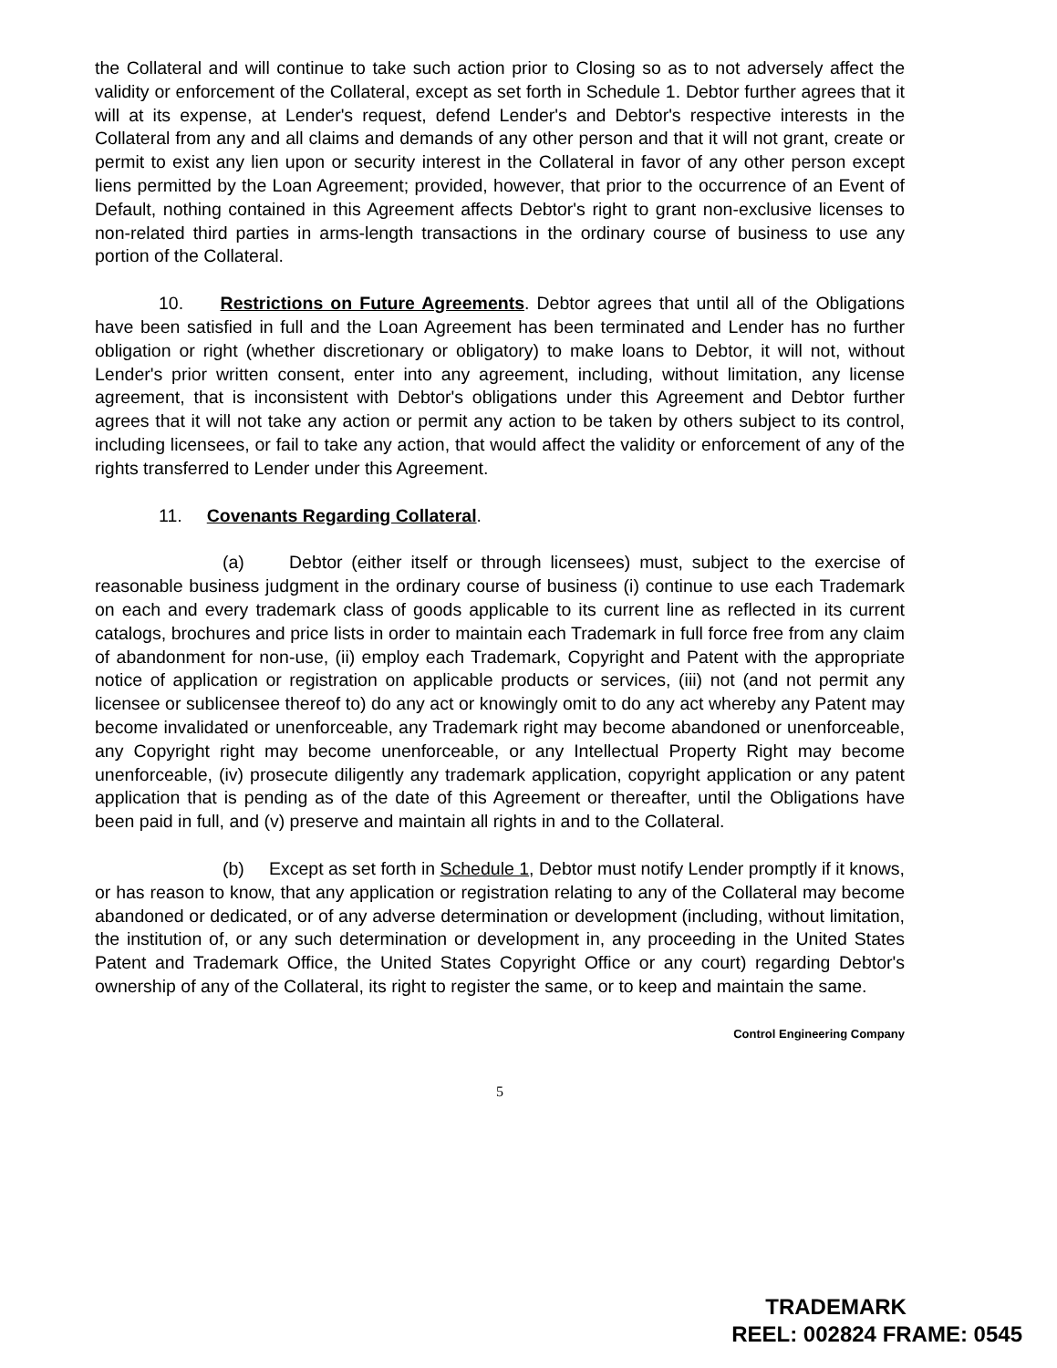the Collateral and will continue to take such action prior to Closing so as to not adversely affect the validity or enforcement of the Collateral, except as set forth in Schedule 1. Debtor further agrees that it will at its expense, at Lender's request, defend Lender's and Debtor's respective interests in the Collateral from any and all claims and demands of any other person and that it will not grant, create or permit to exist any lien upon or security interest in the Collateral in favor of any other person except liens permitted by the Loan Agreement; provided, however, that prior to the occurrence of an Event of Default, nothing contained in this Agreement affects Debtor's right to grant non-exclusive licenses to non-related third parties in arms-length transactions in the ordinary course of business to use any portion of the Collateral.
10. Restrictions on Future Agreements. Debtor agrees that until all of the Obligations have been satisfied in full and the Loan Agreement has been terminated and Lender has no further obligation or right (whether discretionary or obligatory) to make loans to Debtor, it will not, without Lender's prior written consent, enter into any agreement, including, without limitation, any license agreement, that is inconsistent with Debtor's obligations under this Agreement and Debtor further agrees that it will not take any action or permit any action to be taken by others subject to its control, including licensees, or fail to take any action, that would affect the validity or enforcement of any of the rights transferred to Lender under this Agreement.
11. Covenants Regarding Collateral.
(a) Debtor (either itself or through licensees) must, subject to the exercise of reasonable business judgment in the ordinary course of business (i) continue to use each Trademark on each and every trademark class of goods applicable to its current line as reflected in its current catalogs, brochures and price lists in order to maintain each Trademark in full force free from any claim of abandonment for non-use, (ii) employ each Trademark, Copyright and Patent with the appropriate notice of application or registration on applicable products or services, (iii) not (and not permit any licensee or sublicensee thereof to) do any act or knowingly omit to do any act whereby any Patent may become invalidated or unenforceable, any Trademark right may become abandoned or unenforceable, any Copyright right may become unenforceable, or any Intellectual Property Right may become unenforceable, (iv) prosecute diligently any trademark application, copyright application or any patent application that is pending as of the date of this Agreement or thereafter, until the Obligations have been paid in full, and (v) preserve and maintain all rights in and to the Collateral.
(b) Except as set forth in Schedule 1, Debtor must notify Lender promptly if it knows, or has reason to know, that any application or registration relating to any of the Collateral may become abandoned or dedicated, or of any adverse determination or development (including, without limitation, the institution of, or any such determination or development in, any proceeding in the United States Patent and Trademark Office, the United States Copyright Office or any court) regarding Debtor's ownership of any of the Collateral, its right to register the same, or to keep and maintain the same.
Control Engineering Company
5
TRADEMARK
REEL: 002824 FRAME: 0545